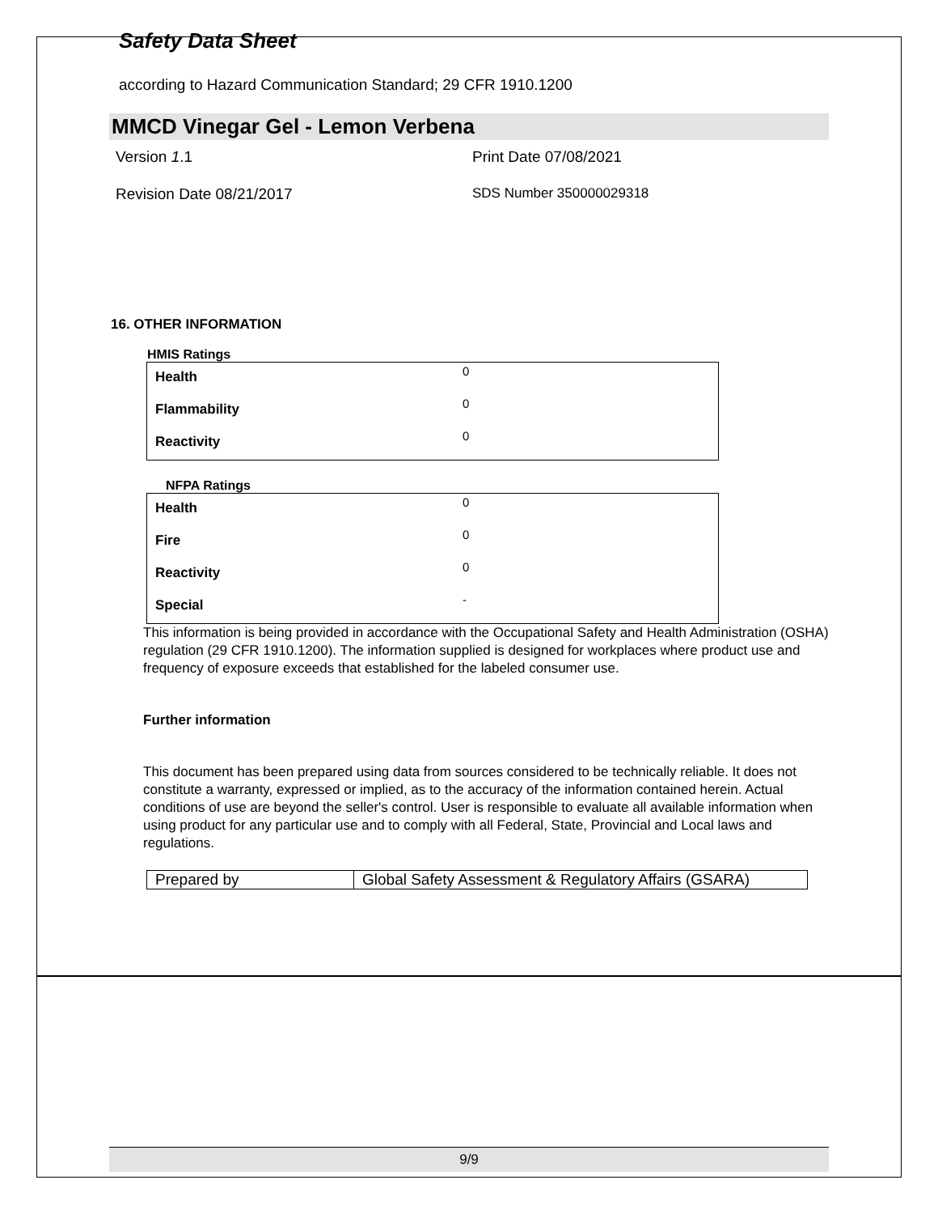Safety Data Sheet
according to Hazard Communication Standard; 29 CFR 1910.1200
MMCD Vinegar Gel - Lemon Verbena
Version 1.1 Print Date 07/08/2021
Revision Date 08/21/2017 SDS Number 350000029318
16. OTHER INFORMATION
HMIS Ratings
| Health | 0 |
| Flammability | 0 |
| Reactivity | 0 |
NFPA Ratings
| Health | 0 |
| Fire | 0 |
| Reactivity | 0 |
| Special | - |
This information is being provided in accordance with the Occupational Safety and Health Administration (OSHA) regulation (29 CFR 1910.1200). The information supplied is designed for workplaces where product use and frequency of exposure exceeds that established for the labeled consumer use.
Further information
This document has been prepared using data from sources considered to be technically reliable. It does not constitute a warranty, expressed or implied, as to the accuracy of the information contained herein. Actual conditions of use are beyond the seller's control. User is responsible to evaluate all available information when using product for any particular use and to comply with all Federal, State, Provincial and Local laws and regulations.
| Prepared by | Global Safety Assessment & Regulatory Affairs (GSARA) |
9/9